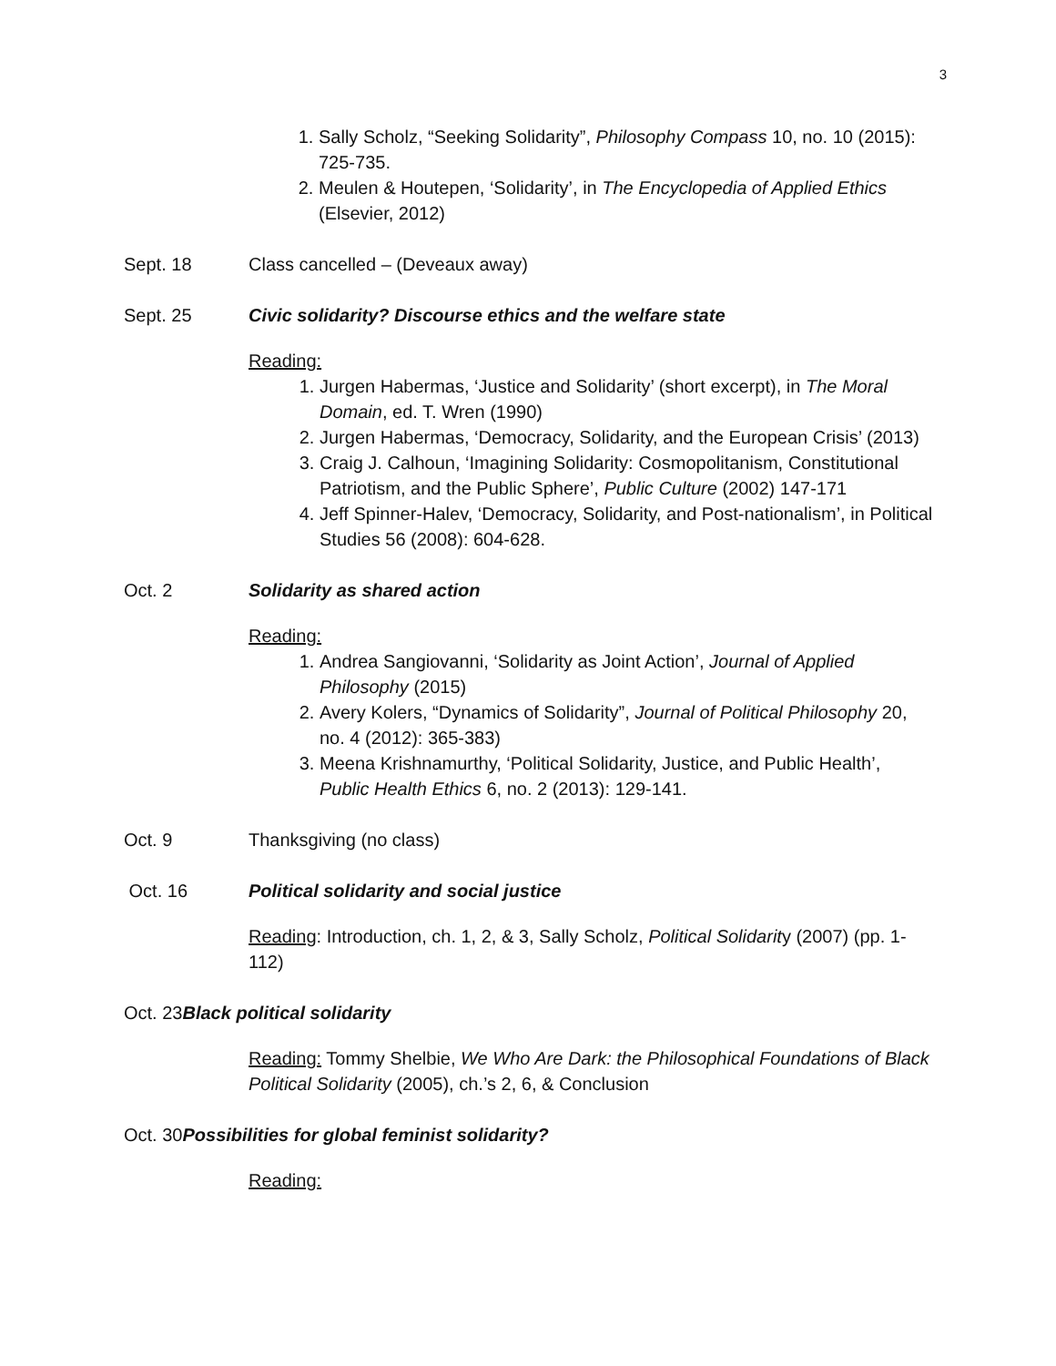3
1. Sally Scholz, “Seeking Solidarity”, Philosophy Compass 10, no. 10 (2015): 725-735.
2. Meulen & Houtepen, ‘Solidarity’, in The Encyclopedia of Applied Ethics (Elsevier, 2012)
Sept. 18 Class cancelled – (Deveaux away)
Sept. 25 Civic solidarity? Discourse ethics and the welfare state
Reading:
1. Jurgen Habermas, ‘Justice and Solidarity’ (short excerpt), in The Moral Domain, ed. T. Wren (1990)
2. Jurgen Habermas, ‘Democracy, Solidarity, and the European Crisis’ (2013)
3. Craig J. Calhoun, ‘Imagining Solidarity: Cosmopolitanism, Constitutional Patriotism, and the Public Sphere’, Public Culture (2002) 147-171
4. Jeff Spinner-Halev, ‘Democracy, Solidarity, and Post-nationalism’, in Political Studies 56 (2008): 604-628.
Oct. 2 Solidarity as shared action
Reading:
1. Andrea Sangiovanni, ‘Solidarity as Joint Action’, Journal of Applied Philosophy (2015)
2. Avery Kolers, “Dynamics of Solidarity”, Journal of Political Philosophy 20, no. 4 (2012): 365-383)
3. Meena Krishnamurthy, ‘Political Solidarity, Justice, and Public Health’, Public Health Ethics 6, no. 2 (2013): 129-141.
Oct. 9 Thanksgiving (no class)
Oct. 16 Political solidarity and social justice
Reading: Introduction, ch. 1, 2, & 3, Sally Scholz, Political Solidarity (2007) (pp. 1-112)
Oct. 23 Black political solidarity
Reading: Tommy Shelbie, We Who Are Dark: the Philosophical Foundations of Black Political Solidarity (2005), ch.’s 2, 6, & Conclusion
Oct. 30 Possibilities for global feminist solidarity?
Reading: